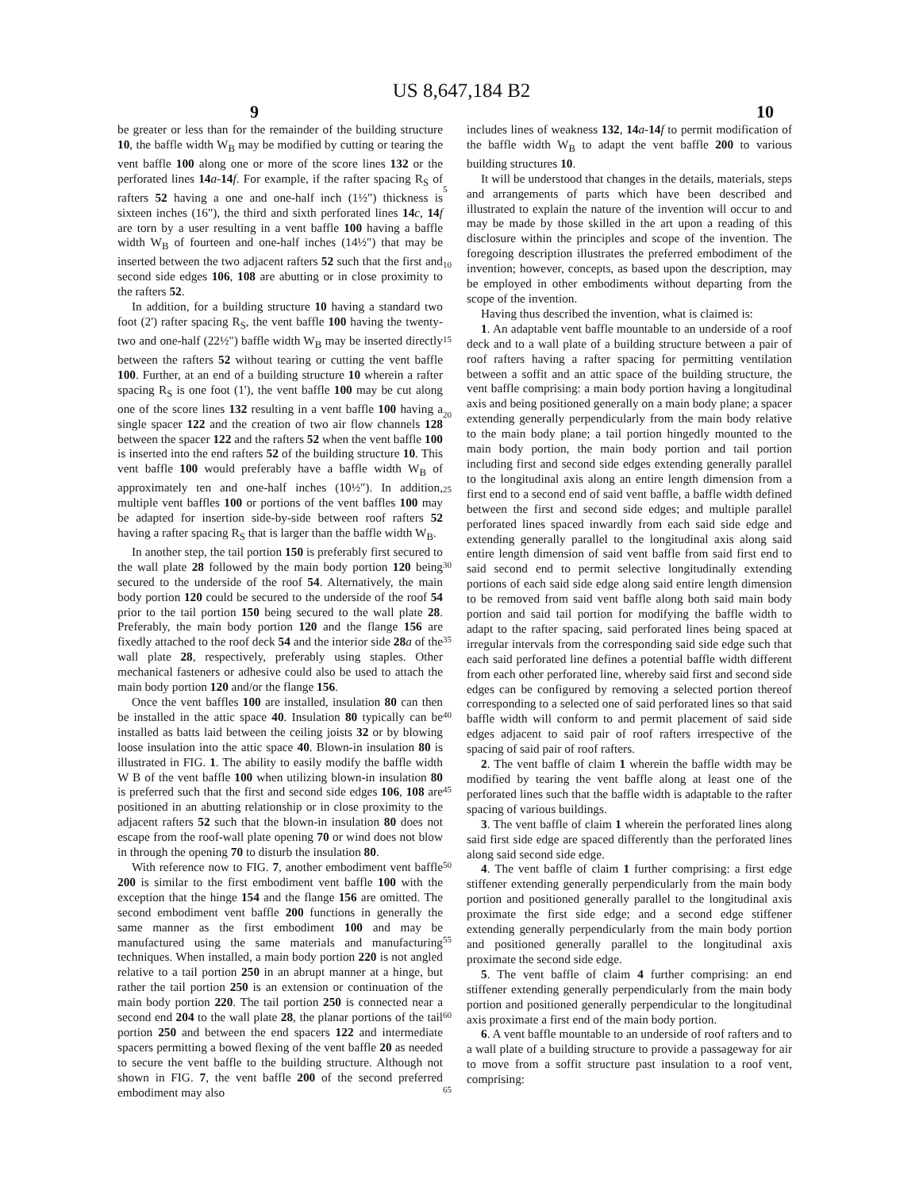US 8,647,184 B2
9 10
be greater or less than for the remainder of the building structure 10, the baffle width W<sub>B</sub> may be modified by cutting or tearing the vent baffle 100 along one or more of the score lines 132 or the perforated lines 14 a-14 f. For example, if the rafter spacing R<sub>S</sub> of rafters 52 having a one and one-half inch (1½") thickness is sixteen inches (16"), the third and sixth perforated lines 14 c, 14 f are torn by a user resulting in a vent baffle 100 having a baffle width W<sub>B</sub> of fourteen and one-half inches (14½") that may be inserted between the two adjacent rafters 52 such that the first and second side edges 106, 108 are abutting or in close proximity to the rafters 52.
In addition, for a building structure 10 having a standard two foot (2') rafter spacing R<sub>S</sub>, the vent baffle 100 having the twenty-two and one-half (22½") baffle width W<sub>B</sub> may be inserted directly between the rafters 52 without tearing or cutting the vent baffle 100. Further, at an end of a building structure 10 wherein a rafter spacing R<sub>S</sub> is one foot (1'), the vent baffle 100 may be cut along one of the score lines 132 resulting in a vent baffle 100 having a single spacer 122 and the creation of two air flow channels 128 between the spacer 122 and the rafters 52 when the vent baffle 100 is inserted into the end rafters 52 of the building structure 10. This vent baffle 100 would preferably have a baffle width W<sub>B</sub> of approximately ten and one-half inches (10½"). In addition, multiple vent baffles 100 or portions of the vent baffles 100 may be adapted for insertion side-by-side between roof rafters 52 having a rafter spacing R<sub>S</sub> that is larger than the baffle width W<sub>B</sub>.
In another step, the tail portion 150 is preferably first secured to the wall plate 28 followed by the main body portion 120 being secured to the underside of the roof 54. Alternatively, the main body portion 120 could be secured to the underside of the roof 54 prior to the tail portion 150 being secured to the wall plate 28. Preferably, the main body portion 120 and the flange 156 are fixedly attached to the roof deck 54 and the interior side 28 a of the wall plate 28, respectively, preferably using staples. Other mechanical fasteners or adhesive could also be used to attach the main body portion 120 and/or the flange 156.
Once the vent baffles 100 are installed, insulation 80 can then be installed in the attic space 40. Insulation 80 typically can be installed as batts laid between the ceiling joists 32 or by blowing loose insulation into the attic space 40. Blown-in insulation 80 is illustrated in FIG. 1. The ability to easily modify the baffle width W B of the vent baffle 100 when utilizing blown-in insulation 80 is preferred such that the first and second side edges 106, 108 are positioned in an abutting relationship or in close proximity to the adjacent rafters 52 such that the blown-in insulation 80 does not escape from the roof-wall plate opening 70 or wind does not blow in through the opening 70 to disturb the insulation 80.
With reference now to FIG. 7, another embodiment vent baffle 200 is similar to the first embodiment vent baffle 100 with the exception that the hinge 154 and the flange 156 are omitted. The second embodiment vent baffle 200 functions in generally the same manner as the first embodiment 100 and may be manufactured using the same materials and manufacturing techniques. When installed, a main body portion 220 is not angled relative to a tail portion 250 in an abrupt manner at a hinge, but rather the tail portion 250 is an extension or continuation of the main body portion 220. The tail portion 250 is connected near a second end 204 to the wall plate 28, the planar portions of the tail portion 250 and between the end spacers 122 and intermediate spacers permitting a bowed flexing of the vent baffle 20 as needed to secure the vent baffle to the building structure. Although not shown in FIG. 7, the vent baffle 200 of the second preferred embodiment may also
5
10
15
20
25
30
35
40
45
50
55
60
65
includes lines of weakness 132, 14 a-14 f to permit modification of the baffle width W<sub>B</sub> to adapt the vent baffle 200 to various building structures 10.
It will be understood that changes in the details, materials, steps and arrangements of parts which have been described and illustrated to explain the nature of the invention will occur to and may be made by those skilled in the art upon a reading of this disclosure within the principles and scope of the invention. The foregoing description illustrates the preferred embodiment of the invention; however, concepts, as based upon the description, may be employed in other embodiments without departing from the scope of the invention.
Having thus described the invention, what is claimed is:
1. An adaptable vent baffle mountable to an underside of a roof deck and to a wall plate of a building structure between a pair of roof rafters having a rafter spacing for permitting ventilation between a soffit and an attic space of the building structure, the vent baffle comprising: a main body portion having a longitudinal axis and being positioned generally on a main body plane; a spacer extending generally perpendicularly from the main body relative to the main body plane; a tail portion hingedly mounted to the main body portion, the main body portion and tail portion including first and second side edges extending generally parallel to the longitudinal axis along an entire length dimension from a first end to a second end of said vent baffle, a baffle width defined between the first and second side edges; and multiple parallel perforated lines spaced inwardly from each said side edge and extending generally parallel to the longitudinal axis along said entire length dimension of said vent baffle from said first end to said second end to permit selective longitudinally extending portions of each said side edge along said entire length dimension to be removed from said vent baffle along both said main body portion and said tail portion for modifying the baffle width to adapt to the rafter spacing, said perforated lines being spaced at irregular intervals from the corresponding said side edge such that each said perforated line defines a potential baffle width different from each other perforated line, whereby said first and second side edges can be configured by removing a selected portion thereof corresponding to a selected one of said perforated lines so that said baffle width will conform to and permit placement of said side edges adjacent to said pair of roof rafters irrespective of the spacing of said pair of roof rafters.
2. The vent baffle of claim 1 wherein the baffle width may be modified by tearing the vent baffle along at least one of the perforated lines such that the baffle width is adaptable to the rafter spacing of various buildings.
3. The vent baffle of claim 1 wherein the perforated lines along said first side edge are spaced differently than the perforated lines along said second side edge.
4. The vent baffle of claim 1 further comprising: a first edge stiffener extending generally perpendicularly from the main body portion and positioned generally parallel to the longitudinal axis proximate the first side edge; and a second edge stiffener extending generally perpendicularly from the main body portion and positioned generally parallel to the longitudinal axis proximate the second side edge.
5. The vent baffle of claim 4 further comprising: an end stiffener extending generally perpendicularly from the main body portion and positioned generally perpendicular to the longitudinal axis proximate a first end of the main body portion.
6. A vent baffle mountable to an underside of roof rafters and to a wall plate of a building structure to provide a passageway for air to move from a soffit structure past insulation to a roof vent, comprising: